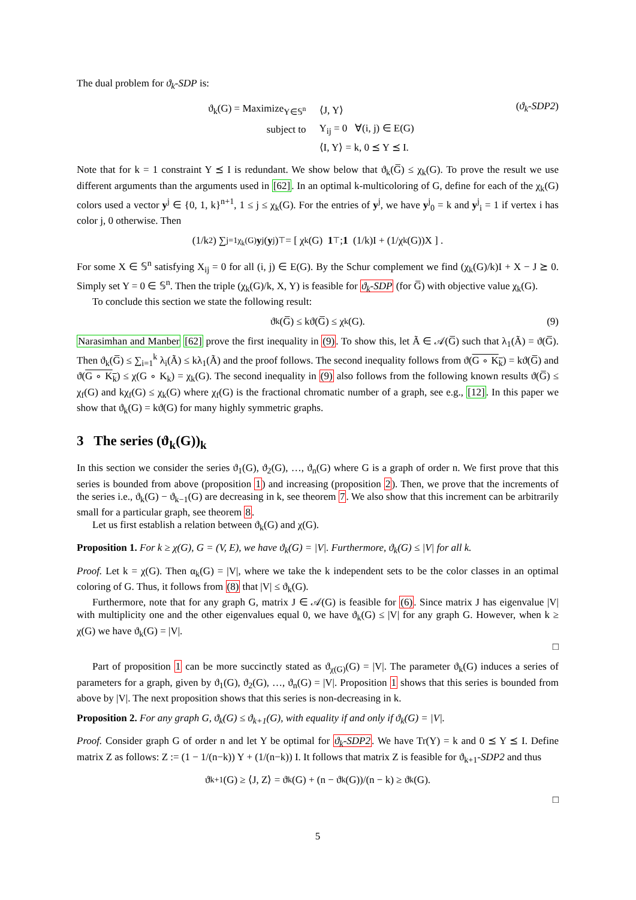The dual problem for ϑ<sub>k</sub>-SDP is:
| ϑ<sub>k</sub>(G) = Maximize<sub>Y∈𝕊<sup>n</sup></sub> | ⟨J, Y⟩ | |
| subject to | Y<sub>ij</sub> = 0 ∀(i, j) ∈ E(G) | |
| | ⟨I, Y⟩ = k, 0 ⪯ Y ⪯ I. | |
(ϑ<sub>k</sub>-SDP2)
Note that for k = 1 constraint Y ⪯ I is redundant. We show below that ϑ<sub>k</sub>(G̅) ≤ χ<sub>k</sub>(G). To prove the result we use different arguments than the arguments used in [62]. In an optimal k-multicoloring of G, define for each of the χ<sub>k</sub>(G) colors used a vector y<sup>j</sup> ∈ {0, 1, k}<sup>n+1</sup>, 1 ≤ j ≤ χ<sub>k</sub>(G). For the entries of y<sup>j</sup>, we have y<sup>j</sup><sub>0</sub> = k and y<sup>j</sup><sub>i</sub> = 1 if vertex i has color j, 0 otherwise. Then
(1/k<sup>2</sup>) ∑<sub>j=1</sub><sup>χ<sub>k</sub>(G)</sup> y<sup>j</sup>(y<sup>j</sup>)<sup>⊤</sup> = [ χ<sub>k</sub>(G) 1<sup>⊤</sup> ; 1 (1/k)I + (1/χ<sub>k</sub>(G))X ] .
For some X ∈ 𝕊<sup>n</sup> satisfying X<sub>ij</sub> = 0 for all (i, j) ∈ E(G). By the Schur complement we find (χ<sub>k</sub>(G)/k)I + X − J ⪰ 0. Simply set Y = 0 ∈ 𝕊<sup>n</sup>. Then the triple (χ<sub>k</sub>(G)/k, X, Y) is feasible for ϑ<sub>k</sub>-SDP (for G̅) with objective value χ<sub>k</sub>(G).
To conclude this section we state the following result:
ϑ<sub>k</sub>(G̅) ≤ kϑ(G̅) ≤ χ<sub>k</sub>(G). (9)
Narasimhan and Manber [62] prove the first inequality in (9). To show this, let Ã ∈ 𝒜(G̅) such that λ<sub>1</sub>(Ã) = ϑ(G̅). Then ϑ<sub>k</sub>(G̅) ≤ ∑<sub>i=1</sub><sup>k</sup> λ<sub>i</sub>(Ã) ≤ kλ<sub>1</sub>(Ã) and the proof follows. The second inequality follows from ϑ(G ∘ K<sub>k</sub>) = kϑ(G̅) and ϑ(G ∘ K<sub>k</sub>) ≤ χ(G ∘ K<sub>k</sub>) = χ<sub>k</sub>(G). The second inequality in (9) also follows from the following known results ϑ(G̅) ≤ χ<sub>f</sub>(G) and kχ<sub>f</sub>(G) ≤ χ<sub>k</sub>(G) where χ<sub>f</sub>(G) is the fractional chromatic number of a graph, see e.g., [12]. In this paper we show that ϑ<sub>k</sub>(G) = kϑ(G) for many highly symmetric graphs.
3 The series (ϑ<sub>k</sub>(G))<sub>k</sub>
In this section we consider the series ϑ<sub>1</sub>(G), ϑ<sub>2</sub>(G), …, ϑ<sub>n</sub>(G) where G is a graph of order n. We first prove that this series is bounded from above (proposition 1) and increasing (proposition 2). Then, we prove that the increments of the series i.e., ϑ<sub>k</sub>(G) − ϑ<sub>k−1</sub>(G) are decreasing in k, see theorem 7. We also show that this increment can be arbitrarily small for a particular graph, see theorem 8.
Let us first establish a relation between ϑ<sub>k</sub>(G) and χ(G).
Proposition 1. For k ≥ χ(G), G = (V, E), we have ϑ<sub>k</sub>(G) = |V|. Furthermore, ϑ<sub>k</sub>(G) ≤ |V| for all k.
Proof. Let k = χ(G). Then α<sub>k</sub>(G) = |V|, where we take the k independent sets to be the color classes in an optimal coloring of G. Thus, it follows from (8) that |V| ≤ ϑ<sub>k</sub>(G).
Furthermore, note that for any graph G, matrix J ∈ 𝒜(G) is feasible for (6). Since matrix J has eigenvalue |V| with multiplicity one and the other eigenvalues equal 0, we have ϑ<sub>k</sub>(G) ≤ |V| for any graph G. However, when k ≥ χ(G) we have ϑ<sub>k</sub>(G) = |V|.
□
Part of proposition 1 can be more succinctly stated as ϑ<sub>χ(G)</sub>(G) = |V|. The parameter ϑ<sub>k</sub>(G) induces a series of parameters for a graph, given by ϑ<sub>1</sub>(G), ϑ<sub>2</sub>(G), …, ϑ<sub>n</sub>(G) = |V|. Proposition 1 shows that this series is bounded from above by |V|. The next proposition shows that this series is non-decreasing in k.
Proposition 2. For any graph G, ϑ<sub>k</sub>(G) ≤ ϑ<sub>k+1</sub>(G), with equality if and only if ϑ<sub>k</sub>(G) = |V|.
Proof. Consider graph G of order n and let Y be optimal for ϑ<sub>k</sub>-SDP2. We have Tr(Y) = k and 0 ⪯ Y ⪯ I. Define matrix Z as follows: Z := (1 − 1/(n−k)) Y + (1/(n−k)) I. It follows that matrix Z is feasible for ϑ<sub>k+1</sub>-SDP2 and thus
ϑ<sub>k+1</sub>(G) ≥ ⟨J, Z⟩ = ϑ<sub>k</sub>(G) + (n − ϑ<sub>k</sub>(G))/(n − k) ≥ ϑ<sub>k</sub>(G).
□
5